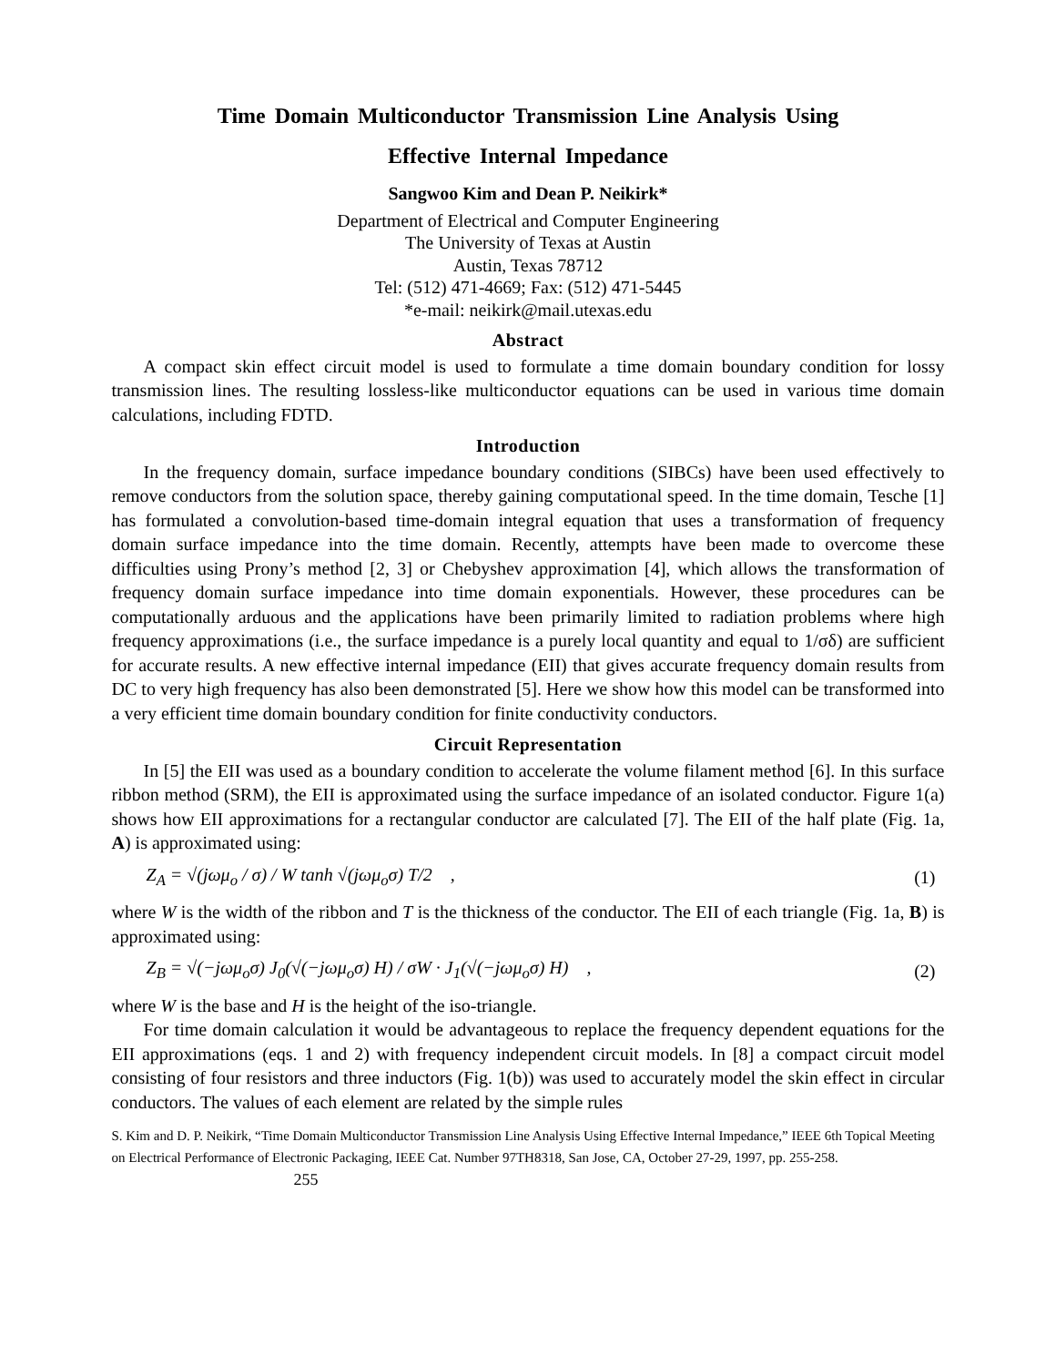Time Domain Multiconductor Transmission Line Analysis Using
Effective Internal Impedance
Sangwoo Kim and Dean P. Neikirk*
Department of Electrical and Computer Engineering
The University of Texas at Austin
Austin, Texas 78712
Tel: (512) 471-4669; Fax: (512) 471-5445
*e-mail: neikirk@mail.utexas.edu
Abstract
A compact skin effect circuit model is used to formulate a time domain boundary condition for lossy transmission lines. The resulting lossless-like multiconductor equations can be used in various time domain calculations, including FDTD.
Introduction
In the frequency domain, surface impedance boundary conditions (SIBCs) have been used effectively to remove conductors from the solution space, thereby gaining computational speed. In the time domain, Tesche [1] has formulated a convolution-based time-domain integral equation that uses a transformation of frequency domain surface impedance into the time domain. Recently, attempts have been made to overcome these difficulties using Prony’s method [2, 3] or Chebyshev approximation [4], which allows the transformation of frequency domain surface impedance into time domain exponentials. However, these procedures can be computationally arduous and the applications have been primarily limited to radiation problems where high frequency approximations (i.e., the surface impedance is a purely local quantity and equal to 1/σδ) are sufficient for accurate results. A new effective internal impedance (EII) that gives accurate frequency domain results from DC to very high frequency has also been demonstrated [5]. Here we show how this model can be transformed into a very efficient time domain boundary condition for finite conductivity conductors.
Circuit Representation
In [5] the EII was used as a boundary condition to accelerate the volume filament method [6]. In this surface ribbon method (SRM), the EII is approximated using the surface impedance of an isolated conductor. Figure 1(a) shows how EII approximations for a rectangular conductor are calculated [7]. The EII of the half plate (Fig. 1a, A) is approximated using:
Z<sub>A</sub> = √(jωμ<sub>o</sub> / σ) / W tanh √(jωμ<sub>o</sub>σ) T/2 , (1)
where W is the width of the ribbon and T is the thickness of the conductor. The EII of each triangle (Fig. 1a, B) is approximated using:
Z<sub>B</sub> = √(−jωμ<sub>o</sub>σ) J<sub>0</sub>(√(−jωμ<sub>o</sub>σ) H) / σW · J<sub>1</sub>(√(−jωμ<sub>o</sub>σ) H) , (2)
where W is the base and H is the height of the iso-triangle.
For time domain calculation it would be advantageous to replace the frequency dependent equations for the EII approximations (eqs. 1 and 2) with frequency independent circuit models. In [8] a compact circuit model consisting of four resistors and three inductors (Fig. 1(b)) was used to accurately model the skin effect in circular conductors. The values of each element are related by the simple rules
S. Kim and D. P. Neikirk, “Time Domain Multiconductor Transmission Line Analysis Using Effective Internal Impedance,” IEEE 6th Topical Meeting on Electrical Performance of Electronic Packaging, IEEE Cat. Number 97TH8318, San Jose, CA, October 27-29, 1997, pp. 255-258. 255